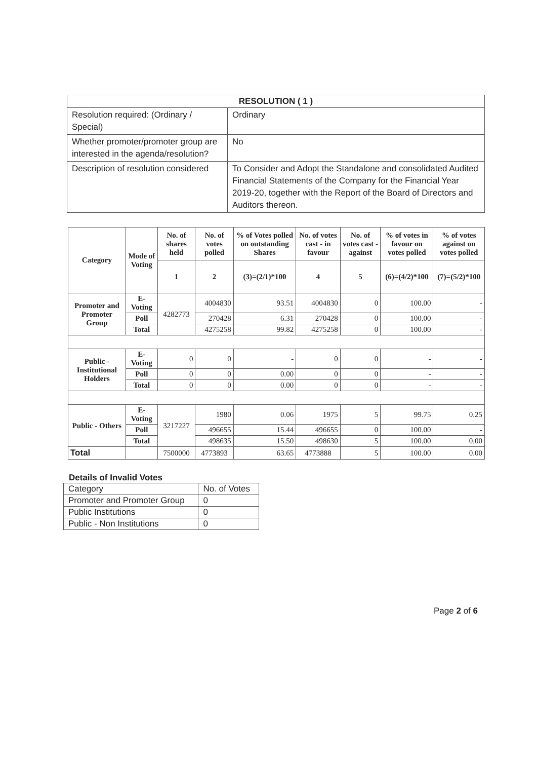| RESOLUTION ( 1 ) | |
| Resolution required: (Ordinary / Special) | Ordinary |
| Whether promoter/promoter group are interested in the agenda/resolution? | No |
| Description of resolution considered | To Consider and Adopt the Standalone and consolidated Audited Financial Statements of the Company for the Financial Year 2019-20, together with the Report of the Board of Directors and Auditors thereon. |
| Category | Mode of Voting | No. of shares held | No. of votes polled | % of Votes polled on outstanding Shares | No. of votes cast - in favour | No. of votes cast - against | % of votes in favour on votes polled | % of votes against on votes polled |
| --- | --- | --- | --- | --- | --- | --- | --- | --- |
| | | 1 | 2 | (3)=(2/1)*100 | 4 | 5 | (6)=(4/2)*100 | (7)=(5/2)*100 |
| Promoter and Promoter Group | E-Voting | 4282773 | 4004830 | 93.51 | 4004830 | 0 | 100.00 | - |
| | Poll | | 270428 | 6.31 | 270428 | 0 | 100.00 | - |
| | Total | | 4275258 | 99.82 | 4275258 | 0 | 100.00 | - |
| Public - Institutional Holders | E-Voting | 0 | 0 | - | 0 | 0 | - | - |
| | Poll | 0 | 0 | 0.00 | 0 | 0 | - | - |
| | Total | 0 | 0 | 0.00 | 0 | 0 | - | - |
| Public - Others | E-Voting | 3217227 | 1980 | 0.06 | 1975 | 5 | 99.75 | 0.25 |
| | Poll | | 496655 | 15.44 | 496655 | 0 | 100.00 | - |
| | Total | | 498635 | 15.50 | 498630 | 5 | 100.00 | 0.00 |
| Total | | 7500000 | 4773893 | 63.65 | 4773888 | 5 | 100.00 | 0.00 |
Details of Invalid Votes
| Category | No. of Votes |
| Promoter and Promoter Group | 0 |
| Public Institutions | 0 |
| Public - Non Institutions | 0 |
Page 2 of 6